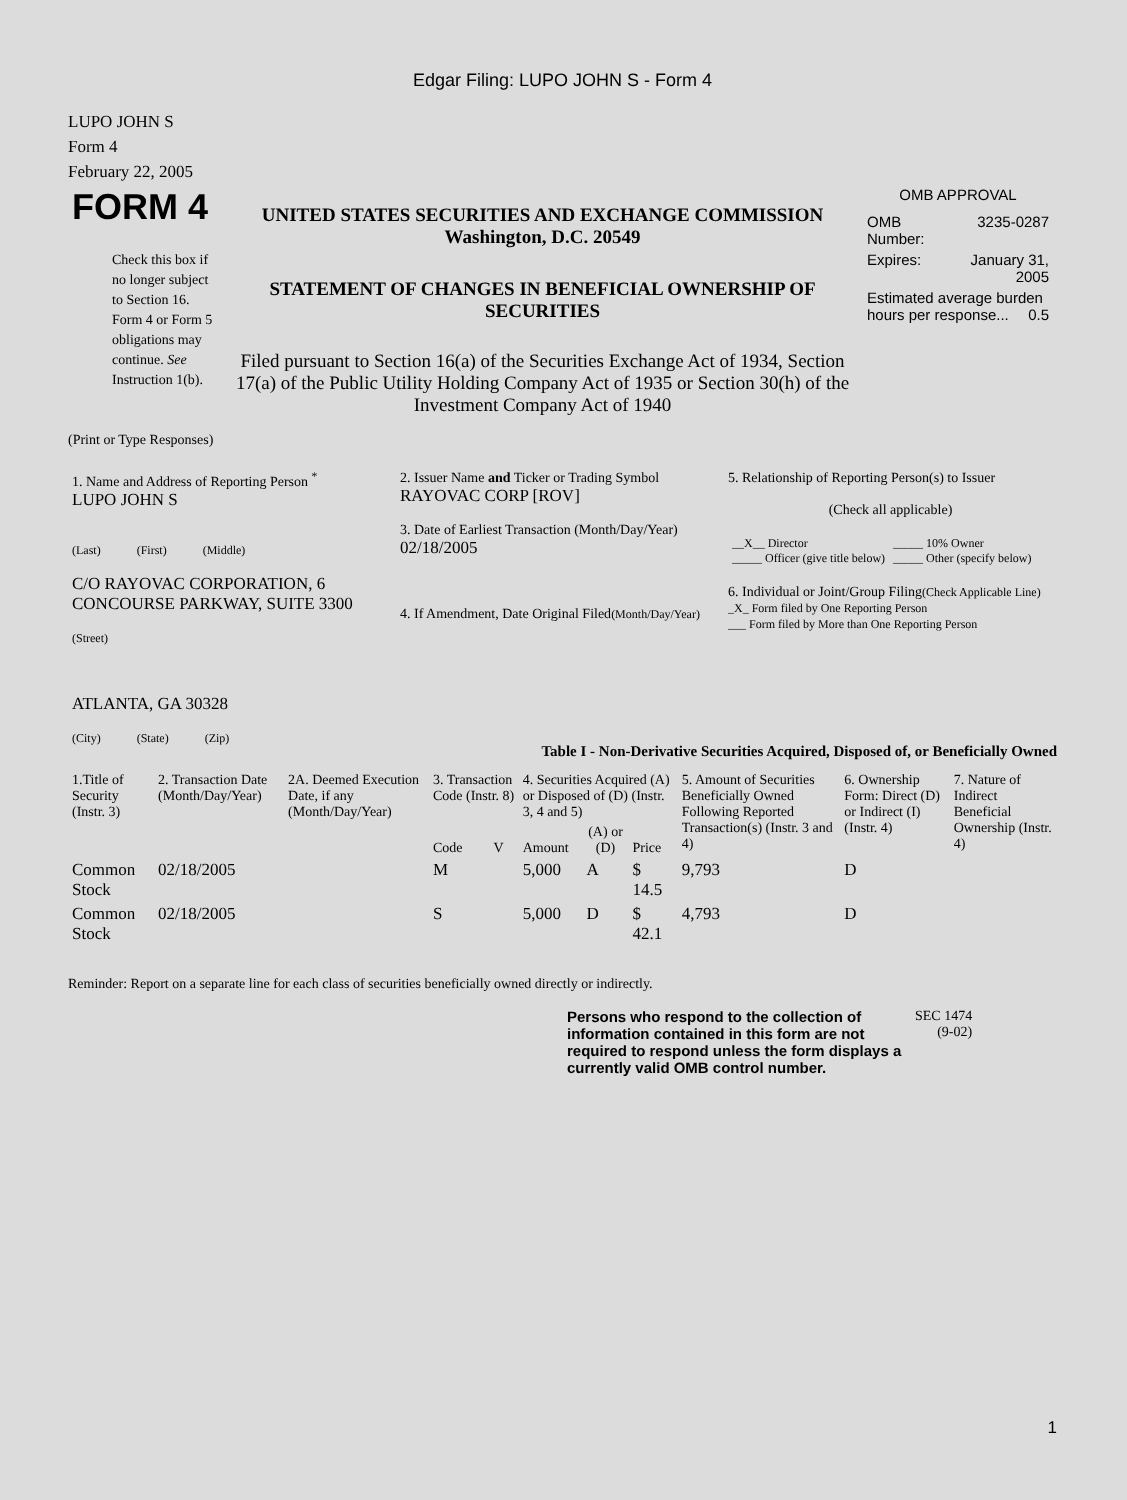Edgar Filing: LUPO JOHN S - Form 4
LUPO JOHN S
Form 4
February 22, 2005
| FORM 4 Check this box if no longer subject to Section 16. Form 4 or Form 5 obligations may continue. See Instruction 1(b). | UNITED STATES SECURITIES AND EXCHANGE COMMISSION Washington, D.C. 20549 STATEMENT OF CHANGES IN BENEFICIAL OWNERSHIP OF SECURITIES Filed pursuant to Section 16(a) of the Securities Exchange Act of 1934, Section 17(a) of the Public Utility Holding Company Act of 1935 or Section 30(h) of the Investment Company Act of 1940 | OMB APPROVAL / OMB Number: / 3235-0287 / / Expires: / January 31, 2005 / / Estimated average burden hours per response... 0.5 / / |
(Print or Type Responses)
| 1. Name and Address of Reporting Person <sup>*</sup> LUPO JOHN S (Last) (First) (Middle) C/O RAYOVAC CORPORATION, 6 CONCOURSE PARKWAY, SUITE 3300 (Street) ATLANTA, GA 30328 (City) (State) (Zip) | 2. Issuer Name and Ticker or Trading Symbol RAYOVAC CORP [ROV] 3. Date of Earliest Transaction (Month/Day/Year) 02/18/2005 4. If Amendment, Date Original Filed (Month/Day/Year) | 5. Relationship of Reporting Person(s) to Issuer (Check all applicable) / __X__ Director _____ Officer (give title below) / _____ 10% Owner _____ Other (specify below) / 6. Individual or Joint/Group Filing (Check Applicable Line) _X_ Form filed by One Reporting Person ___ Form filed by More than One Reporting Person |
Table I - Non-Derivative Securities Acquired, Disposed of, or Beneficially Owned
| 1.Title of Security (Instr. 3) | 2. Transaction Date (Month/Day/Year) | 2A. Deemed Execution Date, if any (Month/Day/Year) | 3. Transaction Code (Instr. 8) | | 4. Securities Acquired (A) or Disposed of (D) (Instr. 3, 4 and 5) | | | 5. Amount of Securities Beneficially Owned Following Reported Transaction(s) (Instr. 3 and 4) | 6. Ownership Form: Direct (D) or Indirect (I) (Instr. 4) | 7. Nature of Indirect Beneficial Ownership (Instr. 4) |
| --- | --- | --- | --- | --- | --- | --- | --- | --- | --- | --- |
| | | | Code | V | Amount | (A) or (D) | Price | | | |
| Common Stock | 02/18/2005 | | M | | 5,000 | A | $ 14.5 | 9,793 | D | |
| Common Stock | 02/18/2005 | | S | | 5,000 | D | $ 42.1 | 4,793 | D | |
Reminder: Report on a separate line for each class of securities beneficially owned directly or indirectly.
| Persons who respond to the collection of information contained in this form are not required to respond unless the form displays a currently valid OMB control number. | SEC 1474 (9-02) |
1